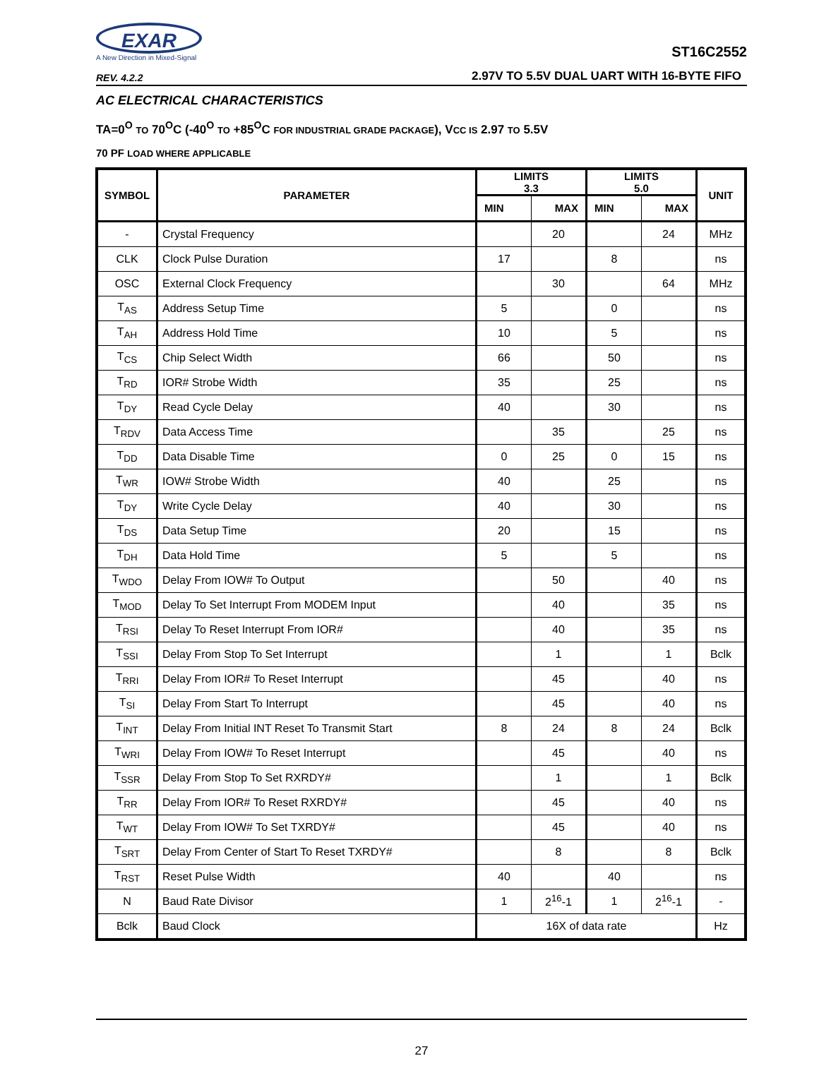EXAR
A New Direction in Mixed-Signal
REV. 4.2.2
ST16C2552
2.97V TO 5.5V DUAL UART WITH 16-BYTE FIFO
AC ELECTRICAL CHARACTERISTICS
TA=0<sup>O</sup> TO 70<sup>O</sup>C (-40<sup>O</sup> TO +85<sup>O</sup>C FOR INDUSTRIAL GRADE PACKAGE), VCC IS 2.97 TO 5.5V
70 PF LOAD WHERE APPLICABLE
| SYMBOL | PARAMETER | LIMITS 3.3 | | LIMITS 5.0 | | UNIT |
| --- | --- | --- | --- | --- | --- | --- |
| | | MIN | MAX | MIN | MAX | |
| - | Crystal Frequency | | 20 | | 24 | MHz |
| CLK | Clock Pulse Duration | 17 | | 8 | | ns |
| OSC | External Clock Frequency | | 30 | | 64 | MHz |
| T<sub>AS</sub> | Address Setup Time | 5 | | 0 | | ns |
| T<sub>AH</sub> | Address Hold Time | 10 | | 5 | | ns |
| T<sub>CS</sub> | Chip Select Width | 66 | | 50 | | ns |
| T<sub>RD</sub> | IOR# Strobe Width | 35 | | 25 | | ns |
| T<sub>DY</sub> | Read Cycle Delay | 40 | | 30 | | ns |
| T<sub>RDV</sub> | Data Access Time | | 35 | | 25 | ns |
| T<sub>DD</sub> | Data Disable Time | 0 | 25 | 0 | 15 | ns |
| T<sub>WR</sub> | IOW# Strobe Width | 40 | | 25 | | ns |
| T<sub>DY</sub> | Write Cycle Delay | 40 | | 30 | | ns |
| T<sub>DS</sub> | Data Setup Time | 20 | | 15 | | ns |
| T<sub>DH</sub> | Data Hold Time | 5 | | 5 | | ns |
| T<sub>WDO</sub> | Delay From IOW# To Output | | 50 | | 40 | ns |
| T<sub>MOD</sub> | Delay To Set Interrupt From MODEM Input | | 40 | | 35 | ns |
| T<sub>RSI</sub> | Delay To Reset Interrupt From IOR# | | 40 | | 35 | ns |
| T<sub>SSI</sub> | Delay From Stop To Set Interrupt | | 1 | | 1 | Bclk |
| T<sub>RRI</sub> | Delay From IOR# To Reset Interrupt | | 45 | | 40 | ns |
| T<sub>SI</sub> | Delay From Start To Interrupt | | 45 | | 40 | ns |
| T<sub>INT</sub> | Delay From Initial INT Reset To Transmit Start | 8 | 24 | 8 | 24 | Bclk |
| T<sub>WRI</sub> | Delay From IOW# To Reset Interrupt | | 45 | | 40 | ns |
| T<sub>SSR</sub> | Delay From Stop To Set RXRDY# | | 1 | | 1 | Bclk |
| T<sub>RR</sub> | Delay From IOR# To Reset RXRDY# | | 45 | | 40 | ns |
| T<sub>WT</sub> | Delay From IOW# To Set TXRDY# | | 45 | | 40 | ns |
| T<sub>SRT</sub> | Delay From Center of Start To Reset TXRDY# | | 8 | | 8 | Bclk |
| T<sub>RST</sub> | Reset Pulse Width | 40 | | 40 | | ns |
| N | Baud Rate Divisor | 1 | 2<sup>16</sup>-1 | 1 | 2<sup>16</sup>-1 | - |
| Bclk | Baud Clock | 16X of data rate | | | | Hz |
27